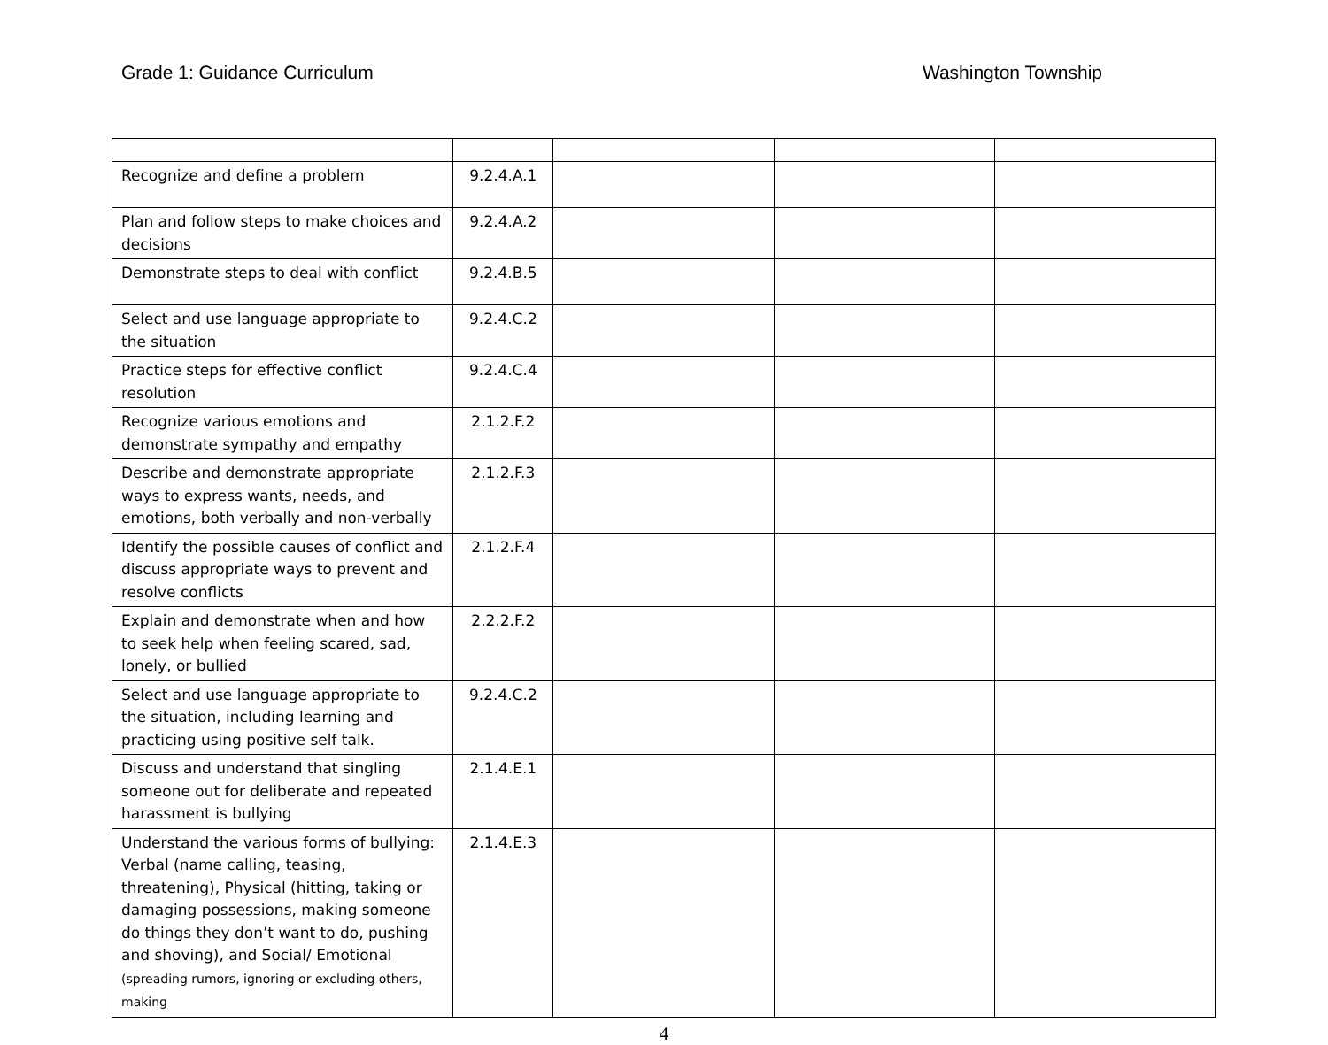Grade 1: Guidance Curriculum Washington Township
| Recognize and define a problem | 9.2.4.A.1 | | | |
| Plan and follow steps to make choices and decisions | 9.2.4.A.2 | | | |
| Demonstrate steps to deal with conflict | 9.2.4.B.5 | | | |
| Select and use language appropriate to the situation | 9.2.4.C.2 | | | |
| Practice steps for effective conflict resolution | 9.2.4.C.4 | | | |
| Recognize various emotions and demonstrate sympathy and empathy | 2.1.2.F.2 | | | |
| Describe and demonstrate appropriate ways to express wants, needs, and emotions, both verbally and non-verbally | 2.1.2.F.3 | | | |
| Identify the possible causes of conflict and discuss appropriate ways to prevent and resolve conflicts | 2.1.2.F.4 | | | |
| Explain and demonstrate when and how to seek help when feeling scared, sad, lonely, or bullied | 2.2.2.F.2 | | | |
| Select and use language appropriate to the situation, including learning and practicing using positive self talk. | 9.2.4.C.2 | | | |
| Discuss and understand that singling someone out for deliberate and repeated harassment is bullying | 2.1.4.E.1 | | | |
| Understand the various forms of bullying: Verbal (name calling, teasing, threatening), Physical (hitting, taking or damaging possessions, making someone do things they don’t want to do, pushing and shoving), and Social/ Emotional (spreading rumors, ignoring or excluding others, making | 2.1.4.E.3 | | | |
4